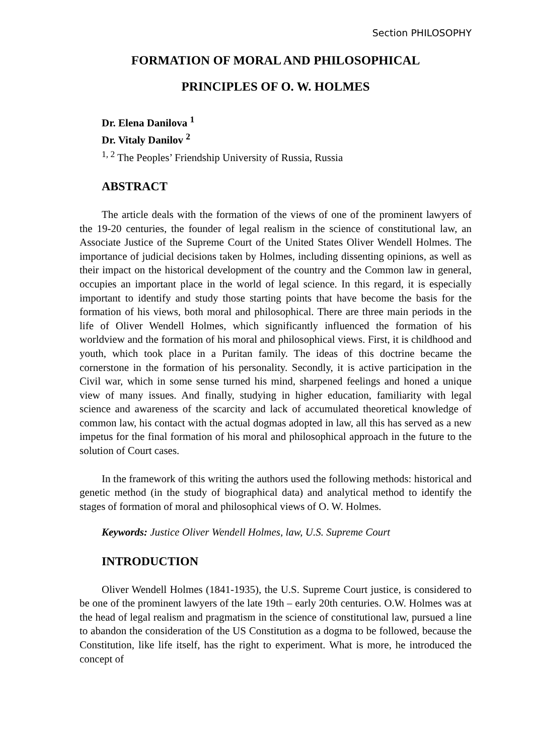Section PHILOSOPHY
FORMATION OF MORAL AND PHILOSOPHICAL
PRINCIPLES OF O. W. HOLMES
Dr. Elena Danilova <sup>1</sup>
Dr. Vitaly Danilov <sup>2</sup>
<sup>1, 2</sup> The Peoples’ Friendship University of Russia, Russia
ABSTRACT
The article deals with the formation of the views of one of the prominent lawyers of the 19-20 centuries, the founder of legal realism in the science of constitutional law, an Associate Justice of the Supreme Court of the United States Oliver Wendell Holmes. The importance of judicial decisions taken by Holmes, including dissenting opinions, as well as their impact on the historical development of the country and the Common law in general, occupies an important place in the world of legal science. In this regard, it is especially important to identify and study those starting points that have become the basis for the formation of his views, both moral and philosophical. There are three main periods in the life of Oliver Wendell Holmes, which significantly influenced the formation of his worldview and the formation of his moral and philosophical views. First, it is childhood and youth, which took place in a Puritan family. The ideas of this doctrine became the cornerstone in the formation of his personality. Secondly, it is active participation in the Civil war, which in some sense turned his mind, sharpened feelings and honed a unique view of many issues. And finally, studying in higher education, familiarity with legal science and awareness of the scarcity and lack of accumulated theoretical knowledge of common law, his contact with the actual dogmas adopted in law, all this has served as a new impetus for the final formation of his moral and philosophical approach in the future to the solution of Court cases.
In the framework of this writing the authors used the following methods: historical and genetic method (in the study of biographical data) and analytical method to identify the stages of formation of moral and philosophical views of O. W. Holmes.
Keywords: Justice Oliver Wendell Holmes, law, U.S. Supreme Court
INTRODUCTION
Oliver Wendell Holmes (1841-1935), the U.S. Supreme Court justice, is considered to be one of the prominent lawyers of the late 19th – early 20th centuries. O.W. Holmes was at the head of legal realism and pragmatism in the science of constitutional law, pursued a line to abandon the consideration of the US Constitution as a dogma to be followed, because the Constitution, like life itself, has the right to experiment. What is more, he introduced the concept of